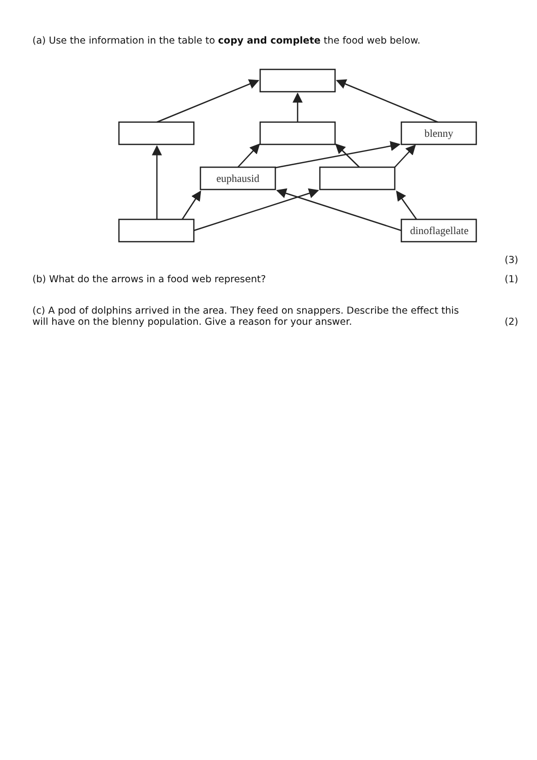(a) Use the information in the table to copy and complete the food web below.
blenny
euphausid
dinoflagellate
(3)
(b) What do the arrows in a food web represent?
(1)
(c) A pod of dolphins arrived in the area. They feed on snappers. Describe the effect this
will have on the blenny population. Give a reason for your answer.
(2)